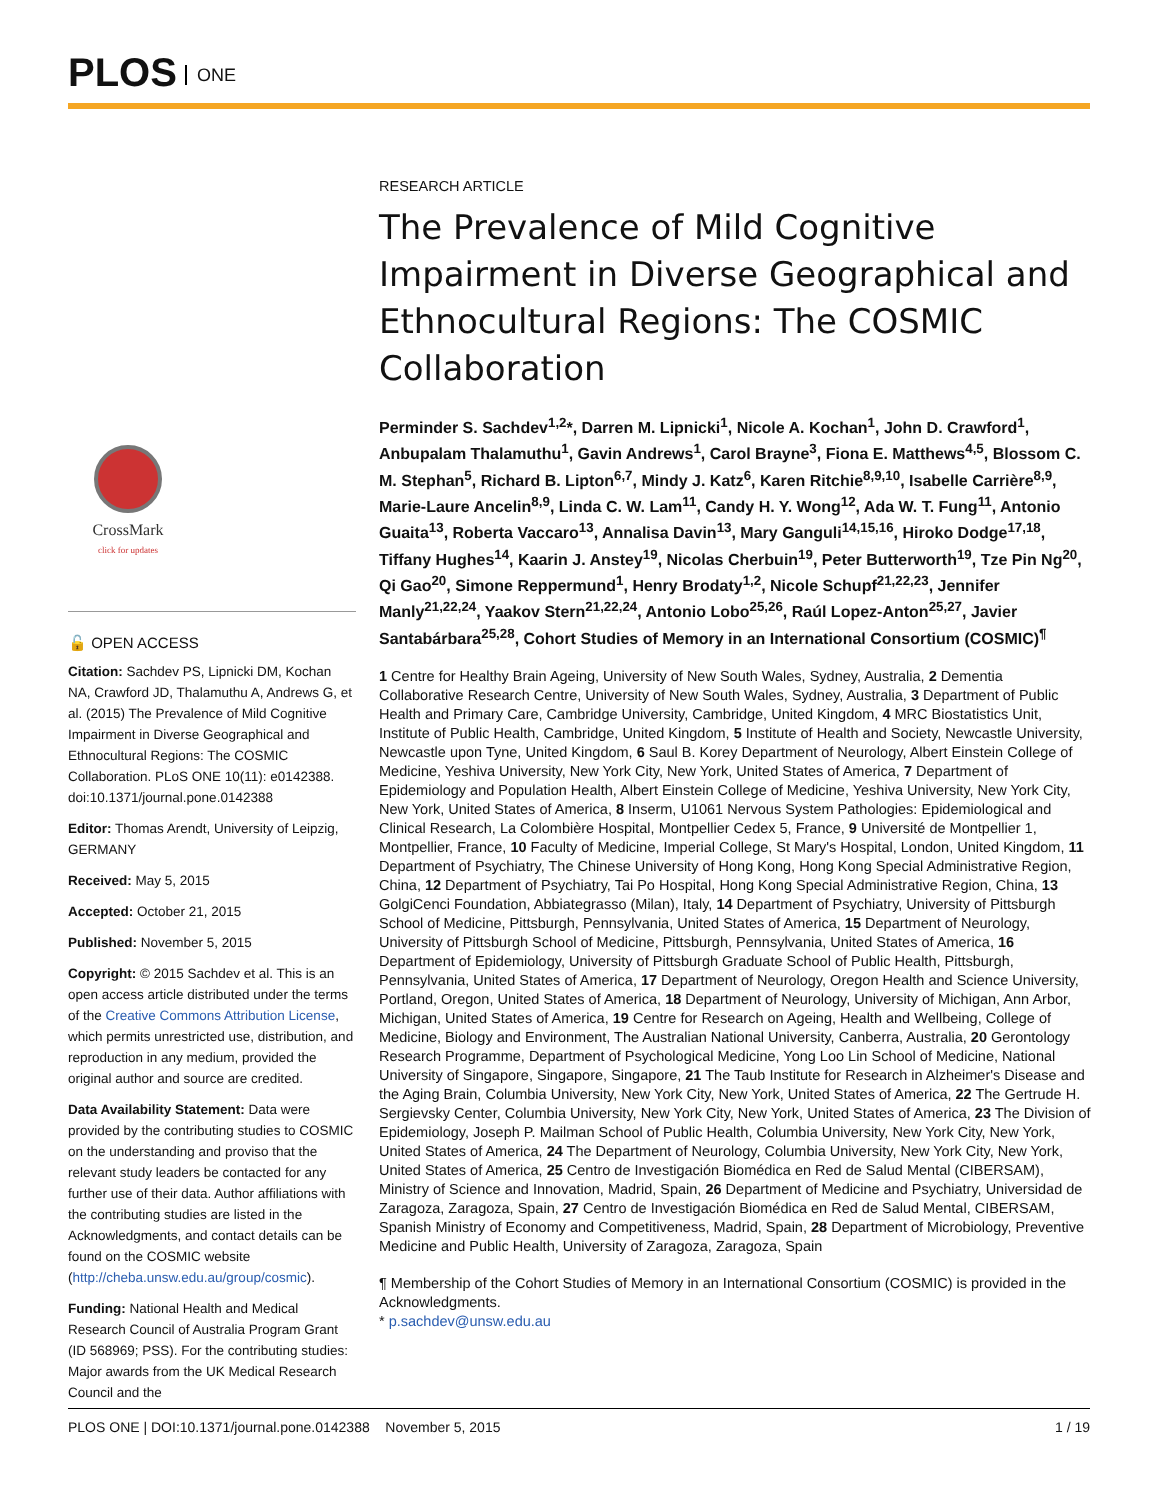PLOS ONE
CrossMark
click for updates
🔓 OPEN ACCESS
Citation: Sachdev PS, Lipnicki DM, Kochan NA, Crawford JD, Thalamuthu A, Andrews G, et al. (2015) The Prevalence of Mild Cognitive Impairment in Diverse Geographical and Ethnocultural Regions: The COSMIC Collaboration. PLoS ONE 10(11): e0142388. doi:10.1371/journal.pone.0142388
Editor: Thomas Arendt, University of Leipzig, GERMANY
Received: May 5, 2015
Accepted: October 21, 2015
Published: November 5, 2015
Copyright: © 2015 Sachdev et al. This is an open access article distributed under the terms of the Creative Commons Attribution License, which permits unrestricted use, distribution, and reproduction in any medium, provided the original author and source are credited.
Data Availability Statement: Data were provided by the contributing studies to COSMIC on the understanding and proviso that the relevant study leaders be contacted for any further use of their data. Author affiliations with the contributing studies are listed in the Acknowledgments, and contact details can be found on the COSMIC website (http://cheba.unsw.edu.au/group/cosmic).
Funding: National Health and Medical Research Council of Australia Program Grant (ID 568969; PSS). For the contributing studies: Major awards from the UK Medical Research Council and the
RESEARCH ARTICLE
The Prevalence of Mild Cognitive Impairment in Diverse Geographical and Ethnocultural Regions: The COSMIC Collaboration
Perminder S. Sachdev<sup>1,2</sup>*, Darren M. Lipnicki<sup>1</sup>, Nicole A. Kochan<sup>1</sup>, John D. Crawford<sup>1</sup>, Anbupalam Thalamuthu<sup>1</sup>, Gavin Andrews<sup>1</sup>, Carol Brayne<sup>3</sup>, Fiona E. Matthews<sup>4,5</sup>, Blossom C. M. Stephan<sup>5</sup>, Richard B. Lipton<sup>6,7</sup>, Mindy J. Katz<sup>6</sup>, Karen Ritchie<sup>8,9,10</sup>, Isabelle Carrière<sup>8,9</sup>, Marie-Laure Ancelin<sup>8,9</sup>, Linda C. W. Lam<sup>11</sup>, Candy H. Y. Wong<sup>12</sup>, Ada W. T. Fung<sup>11</sup>, Antonio Guaita<sup>13</sup>, Roberta Vaccaro<sup>13</sup>, Annalisa Davin<sup>13</sup>, Mary Ganguli<sup>14,15,16</sup>, Hiroko Dodge<sup>17,18</sup>, Tiffany Hughes<sup>14</sup>, Kaarin J. Anstey<sup>19</sup>, Nicolas Cherbuin<sup>19</sup>, Peter Butterworth<sup>19</sup>, Tze Pin Ng<sup>20</sup>, Qi Gao<sup>20</sup>, Simone Reppermund<sup>1</sup>, Henry Brodaty<sup>1,2</sup>, Nicole Schupf<sup>21,22,23</sup>, Jennifer Manly<sup>21,22,24</sup>, Yaakov Stern<sup>21,22,24</sup>, Antonio Lobo<sup>25,26</sup>, Raúl Lopez-Anton<sup>25,27</sup>, Javier Santabárbara<sup>25,28</sup>, Cohort Studies of Memory in an International Consortium (COSMIC)<sup>¶</sup>
1 Centre for Healthy Brain Ageing, University of New South Wales, Sydney, Australia, 2 Dementia Collaborative Research Centre, University of New South Wales, Sydney, Australia, 3 Department of Public Health and Primary Care, Cambridge University, Cambridge, United Kingdom, 4 MRC Biostatistics Unit, Institute of Public Health, Cambridge, United Kingdom, 5 Institute of Health and Society, Newcastle University, Newcastle upon Tyne, United Kingdom, 6 Saul B. Korey Department of Neurology, Albert Einstein College of Medicine, Yeshiva University, New York City, New York, United States of America, 7 Department of Epidemiology and Population Health, Albert Einstein College of Medicine, Yeshiva University, New York City, New York, United States of America, 8 Inserm, U1061 Nervous System Pathologies: Epidemiological and Clinical Research, La Colombière Hospital, Montpellier Cedex 5, France, 9 Université de Montpellier 1, Montpellier, France, 10 Faculty of Medicine, Imperial College, St Mary's Hospital, London, United Kingdom, 11 Department of Psychiatry, The Chinese University of Hong Kong, Hong Kong Special Administrative Region, China, 12 Department of Psychiatry, Tai Po Hospital, Hong Kong Special Administrative Region, China, 13 GolgiCenci Foundation, Abbiategrasso (Milan), Italy, 14 Department of Psychiatry, University of Pittsburgh School of Medicine, Pittsburgh, Pennsylvania, United States of America, 15 Department of Neurology, University of Pittsburgh School of Medicine, Pittsburgh, Pennsylvania, United States of America, 16 Department of Epidemiology, University of Pittsburgh Graduate School of Public Health, Pittsburgh, Pennsylvania, United States of America, 17 Department of Neurology, Oregon Health and Science University, Portland, Oregon, United States of America, 18 Department of Neurology, University of Michigan, Ann Arbor, Michigan, United States of America, 19 Centre for Research on Ageing, Health and Wellbeing, College of Medicine, Biology and Environment, The Australian National University, Canberra, Australia, 20 Gerontology Research Programme, Department of Psychological Medicine, Yong Loo Lin School of Medicine, National University of Singapore, Singapore, Singapore, 21 The Taub Institute for Research in Alzheimer's Disease and the Aging Brain, Columbia University, New York City, New York, United States of America, 22 The Gertrude H. Sergievsky Center, Columbia University, New York City, New York, United States of America, 23 The Division of Epidemiology, Joseph P. Mailman School of Public Health, Columbia University, New York City, New York, United States of America, 24 The Department of Neurology, Columbia University, New York City, New York, United States of America, 25 Centro de Investigación Biomédica en Red de Salud Mental (CIBERSAM), Ministry of Science and Innovation, Madrid, Spain, 26 Department of Medicine and Psychiatry, Universidad de Zaragoza, Zaragoza, Spain, 27 Centro de Investigación Biomédica en Red de Salud Mental, CIBERSAM, Spanish Ministry of Economy and Competitiveness, Madrid, Spain, 28 Department of Microbiology, Preventive Medicine and Public Health, University of Zaragoza, Zaragoza, Spain
¶ Membership of the Cohort Studies of Memory in an International Consortium (COSMIC) is provided in the Acknowledgments.
* p.sachdev@unsw.edu.au
PLOS ONE | DOI:10.1371/journal.pone.0142388 November 5, 2015 1 / 19